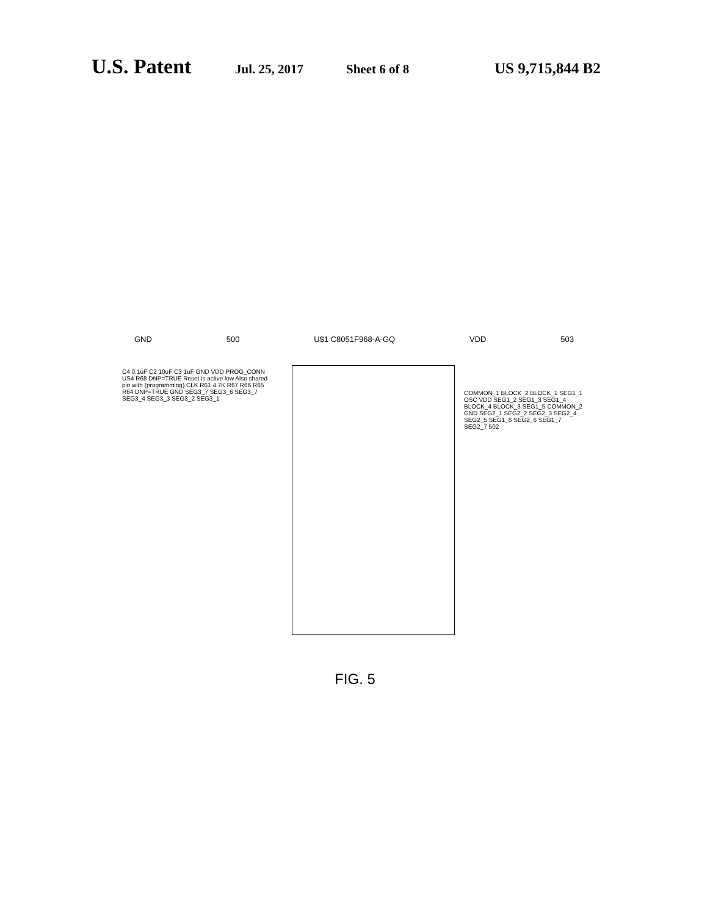U.S. Patent Jul. 25, 2017 Sheet 6 of 8 US 9,715,844 B2
GND 500 U$1 C8051F968-A-GQ VDD 503
C4 0.1uF C2 10uF C3 1uF GND VDD PROG_CONN US4 R68 DNP=TRUE Reset is active low Also shared pin with (programming) CLK R61 4.7K R67 R66 R65 R64 DNP=TRUE GND SEG3_7 SEG3_6 SEG3_7 SEG3_4 SEG3_3 SEG3_2 SEG3_1
COMMON_1 BLOCK_2 BLOCK_1 SEG1_1 OSC VDD SEG1_2 SEG1_3 SEG1_4 BLOCK_4 BLOCK_3 SEG1_5 COMMON_2 GND SEG2_1 SEG2_2 SEG2_3 SEG2_4 SEG2_5 SEG1_6 SEG2_6 SEG1_7 SEG2_7 502
FIG. 5